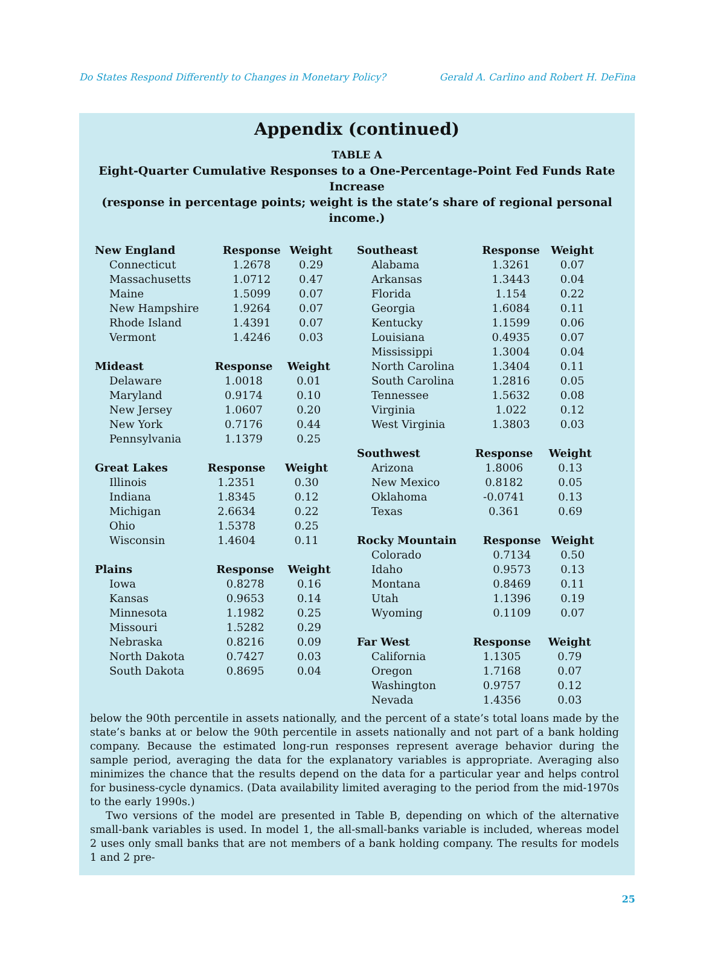Do States Respond Differently to Changes in Monetary Policy? Gerald A. Carlino and Robert H. DeFina
Appendix (continued)
TABLE A
Eight-Quarter Cumulative Responses to a One-Percentage-Point Fed Funds Rate Increase
(response in percentage points; weight is the state’s share of regional personal income.)
| New England | Response | Weight |
| --- | --- | --- |
| Connecticut | 1.2678 | 0.29 |
| Massachusetts | 1.0712 | 0.47 |
| Maine | 1.5099 | 0.07 |
| New Hampshire | 1.9264 | 0.07 |
| Rhode Island | 1.4391 | 0.07 |
| Vermont | 1.4246 | 0.03 |
| Mideast | Response | Weight |
| --- | --- | --- |
| Delaware | 1.0018 | 0.01 |
| Maryland | 0.9174 | 0.10 |
| New Jersey | 1.0607 | 0.20 |
| New York | 0.7176 | 0.44 |
| Pennsylvania | 1.1379 | 0.25 |
| Great Lakes | Response | Weight |
| --- | --- | --- |
| Illinois | 1.2351 | 0.30 |
| Indiana | 1.8345 | 0.12 |
| Michigan | 2.6634 | 0.22 |
| Ohio | 1.5378 | 0.25 |
| Wisconsin | 1.4604 | 0.11 |
| Plains | Response | Weight |
| --- | --- | --- |
| Iowa | 0.8278 | 0.16 |
| Kansas | 0.9653 | 0.14 |
| Minnesota | 1.1982 | 0.25 |
| Missouri | 1.5282 | 0.29 |
| Nebraska | 0.8216 | 0.09 |
| North Dakota | 0.7427 | 0.03 |
| South Dakota | 0.8695 | 0.04 |
| Southeast | Response | Weight |
| --- | --- | --- |
| Alabama | 1.3261 | 0.07 |
| Arkansas | 1.3443 | 0.04 |
| Florida | 1.154 | 0.22 |
| Georgia | 1.6084 | 0.11 |
| Kentucky | 1.1599 | 0.06 |
| Louisiana | 0.4935 | 0.07 |
| Mississippi | 1.3004 | 0.04 |
| North Carolina | 1.3404 | 0.11 |
| South Carolina | 1.2816 | 0.05 |
| Tennessee | 1.5632 | 0.08 |
| Virginia | 1.022 | 0.12 |
| West Virginia | 1.3803 | 0.03 |
| Southwest | Response | Weight |
| --- | --- | --- |
| Arizona | 1.8006 | 0.13 |
| New Mexico | 0.8182 | 0.05 |
| Oklahoma | -0.0741 | 0.13 |
| Texas | 0.361 | 0.69 |
| Rocky Mountain | Response | Weight |
| --- | --- | --- |
| Colorado | 0.7134 | 0.50 |
| Idaho | 0.9573 | 0.13 |
| Montana | 0.8469 | 0.11 |
| Utah | 1.1396 | 0.19 |
| Wyoming | 0.1109 | 0.07 |
| Far West | Response | Weight |
| --- | --- | --- |
| California | 1.1305 | 0.79 |
| Oregon | 1.7168 | 0.07 |
| Washington | 0.9757 | 0.12 |
| Nevada | 1.4356 | 0.03 |
below the 90th percentile in assets nationally, and the percent of a state’s total loans made by the state’s banks at or below the 90th percentile in assets nationally and not part of a bank holding company. Because the estimated long-run responses represent average behavior during the sample period, averaging the data for the explanatory variables is appropriate. Averaging also minimizes the chance that the results depend on the data for a particular year and helps control for business-cycle dynamics. (Data availability limited averaging to the period from the mid-1970s to the early 1990s.)
Two versions of the model are presented in Table B, depending on which of the alternative small-bank variables is used. In model 1, the all-small-banks variable is included, whereas model 2 uses only small banks that are not members of a bank holding company. The results for models 1 and 2 pre-
25